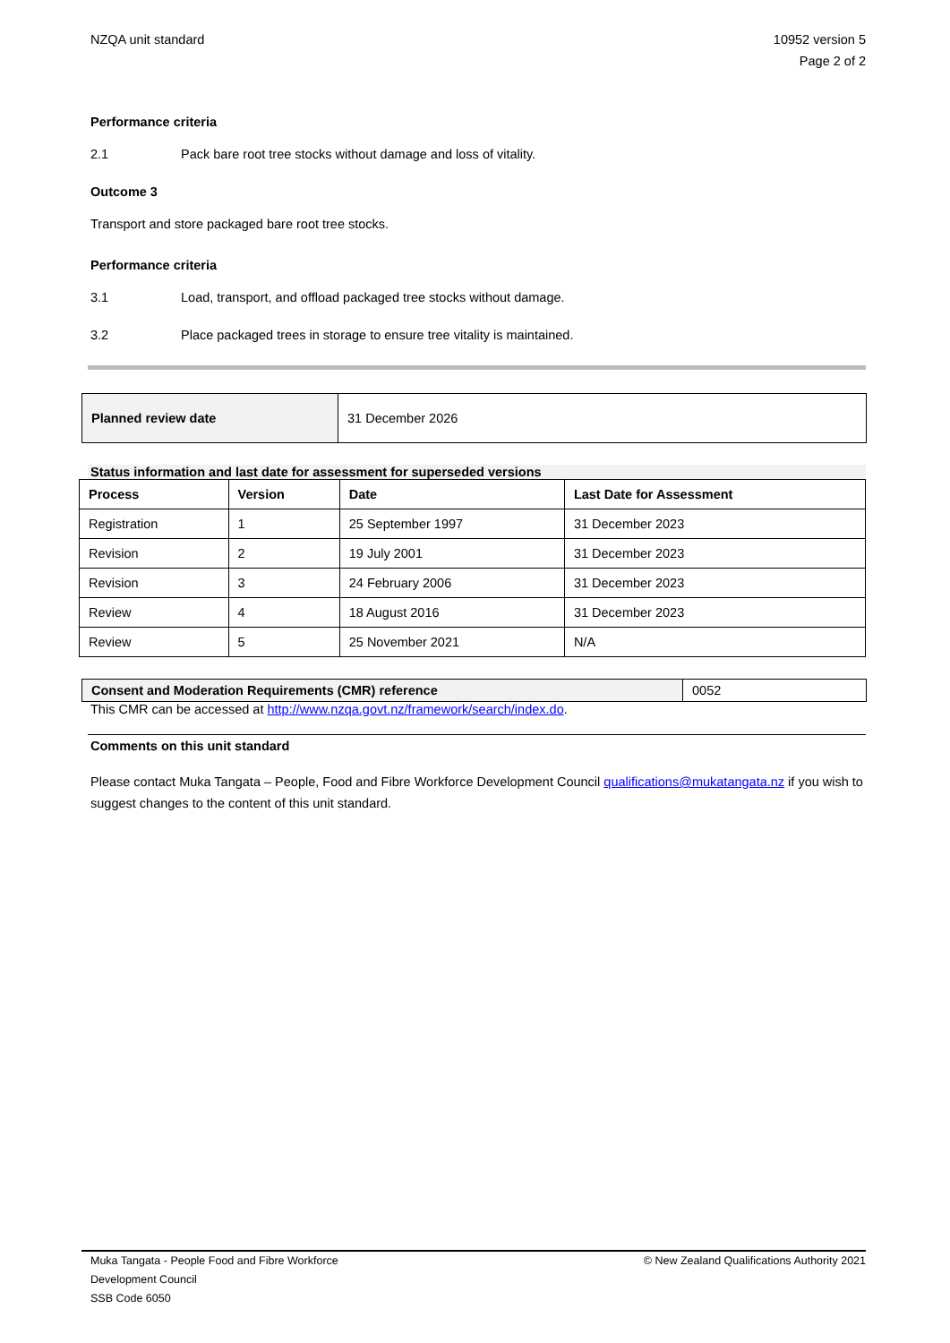NZQA unit standard 10952 version 5
Page 2 of 2
Performance criteria
2.1 Pack bare root tree stocks without damage and loss of vitality.
Outcome 3
Transport and store packaged bare root tree stocks.
Performance criteria
3.1 Load, transport, and offload packaged tree stocks without damage.
3.2 Place packaged trees in storage to ensure tree vitality is maintained.
| Planned review date | 31 December 2026 |
Status information and last date for assessment for superseded versions
| Process | Version | Date | Last Date for Assessment |
| --- | --- | --- | --- |
| Registration | 1 | 25 September 1997 | 31 December 2023 |
| Revision | 2 | 19 July 2001 | 31 December 2023 |
| Revision | 3 | 24 February 2006 | 31 December 2023 |
| Review | 4 | 18 August 2016 | 31 December 2023 |
| Review | 5 | 25 November 2021 | N/A |
| Consent and Moderation Requirements (CMR) reference | 0052 |
This CMR can be accessed at http://www.nzqa.govt.nz/framework/search/index.do.
Comments on this unit standard
Please contact Muka Tangata – People, Food and Fibre Workforce Development Council qualifications@mukatangata.nz if you wish to suggest changes to the content of this unit standard.
Muka Tangata - People Food and Fibre Workforce
Development Council
SSB Code 6050
© New Zealand Qualifications Authority 2021